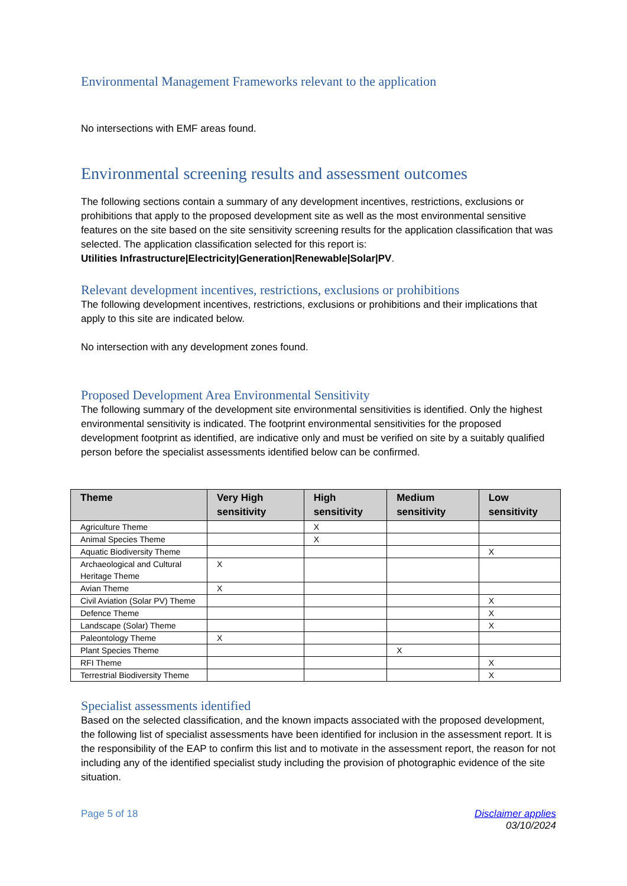Environmental Management Frameworks relevant to the application
No intersections with EMF areas found.
Environmental screening results and assessment outcomes
The following sections contain a summary of any development incentives, restrictions, exclusions or prohibitions that apply to the proposed development site as well as the most environmental sensitive features on the site based on the site sensitivity screening results for the application classification that was selected. The application classification selected for this report is:
Utilities Infrastructure|Electricity|Generation|Renewable|Solar|PV.
Relevant development incentives, restrictions, exclusions or prohibitions
The following development incentives, restrictions, exclusions or prohibitions and their implications that apply to this site are indicated below.
No intersection with any development zones found.
Proposed Development Area Environmental Sensitivity
The following summary of the development site environmental sensitivities is identified. Only the highest environmental sensitivity is indicated. The footprint environmental sensitivities for the proposed development footprint as identified, are indicative only and must be verified on site by a suitably qualified person before the specialist assessments identified below can be confirmed.
| Theme | Very High sensitivity | High sensitivity | Medium sensitivity | Low sensitivity |
| --- | --- | --- | --- | --- |
| Agriculture Theme | | X | | |
| Animal Species Theme | | X | | |
| Aquatic Biodiversity Theme | | | | X |
| Archaeological and Cultural Heritage Theme | X | | | |
| Avian Theme | X | | | |
| Civil Aviation (Solar PV) Theme | | | | X |
| Defence Theme | | | | X |
| Landscape (Solar) Theme | | | | X |
| Paleontology Theme | X | | | |
| Plant Species Theme | | | X | |
| RFI Theme | | | | X |
| Terrestrial Biodiversity Theme | | | | X |
Specialist assessments identified
Based on the selected classification, and the known impacts associated with the proposed development, the following list of specialist assessments have been identified for inclusion in the assessment report. It is the responsibility of the EAP to confirm this list and to motivate in the assessment report, the reason for not including any of the identified specialist study including the provision of photographic evidence of the site situation.
Page 5 of 18 Disclaimer applies
03/10/2024